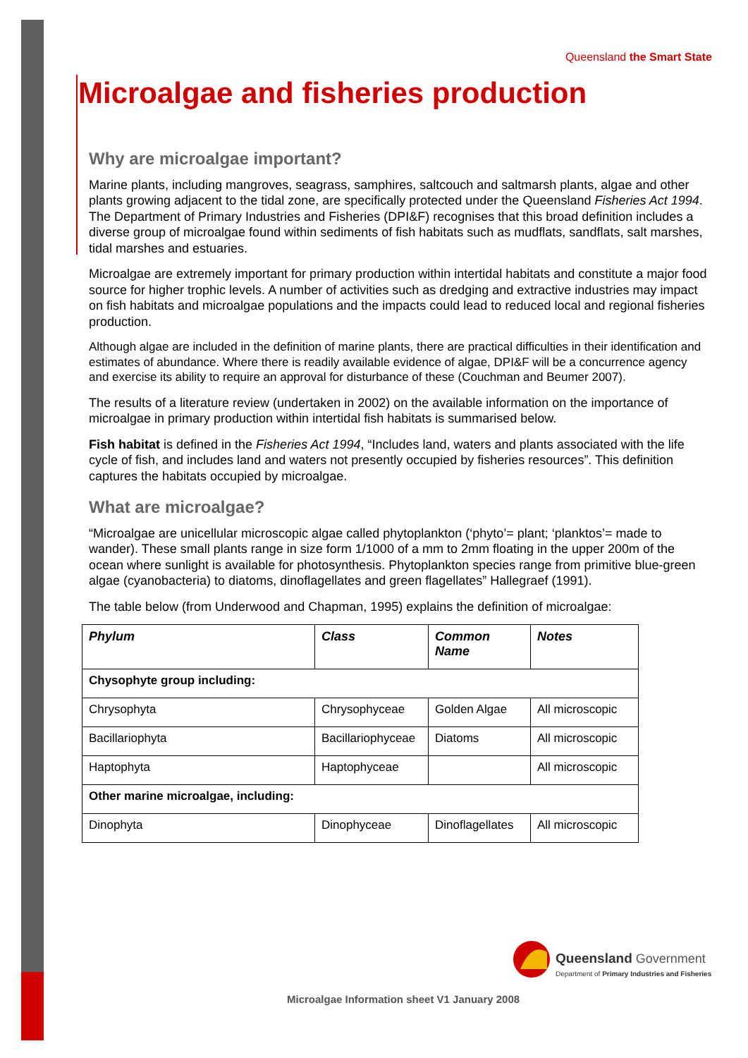Queensland the Smart State
Microalgae and fisheries production
Why are microalgae important?
Marine plants, including mangroves, seagrass, samphires, saltcouch and saltmarsh plants, algae and other plants growing adjacent to the tidal zone, are specifically protected under the Queensland Fisheries Act 1994. The Department of Primary Industries and Fisheries (DPI&F) recognises that this broad definition includes a diverse group of microalgae found within sediments of fish habitats such as mudflats, sandflats, salt marshes, tidal marshes and estuaries.
Microalgae are extremely important for primary production within intertidal habitats and constitute a major food source for higher trophic levels. A number of activities such as dredging and extractive industries may impact on fish habitats and microalgae populations and the impacts could lead to reduced local and regional fisheries production.
Although algae are included in the definition of marine plants, there are practical difficulties in their identification and estimates of abundance. Where there is readily available evidence of algae, DPI&F will be a concurrence agency and exercise its ability to require an approval for disturbance of these (Couchman and Beumer 2007).
The results of a literature review (undertaken in 2002) on the available information on the importance of microalgae in primary production within intertidal fish habitats is summarised below.
Fish habitat is defined in the Fisheries Act 1994, “Includes land, waters and plants associated with the life cycle of fish, and includes land and waters not presently occupied by fisheries resources”. This definition captures the habitats occupied by microalgae.
What are microalgae?
“Microalgae are unicellular microscopic algae called phytoplankton (‘phyto’= plant; ‘planktos’= made to wander). These small plants range in size form 1/1000 of a mm to 2mm floating in the upper 200m of the ocean where sunlight is available for photosynthesis. Phytoplankton species range from primitive blue-green algae (cyanobacteria) to diatoms, dinoflagellates and green flagellates” Hallegraef (1991).
The table below (from Underwood and Chapman, 1995) explains the definition of microalgae:
| Phylum | Class | Common Name | Notes |
| --- | --- | --- | --- |
| Chysophyte group including: | | | |
| Chrysophyta | Chrysophyceae | Golden Algae | All microscopic |
| Bacillariophyta | Bacillariophyceae | Diatoms | All microscopic |
| Haptophyta | Haptophyceae | | All microscopic |
| Other marine microalgae, including: | | | |
| Dinophyta | Dinophyceae | Dinoflagellates | All microscopic |
Queensland Government
Department of Primary Industries and Fisheries
Microalgae Information sheet V1 January 2008